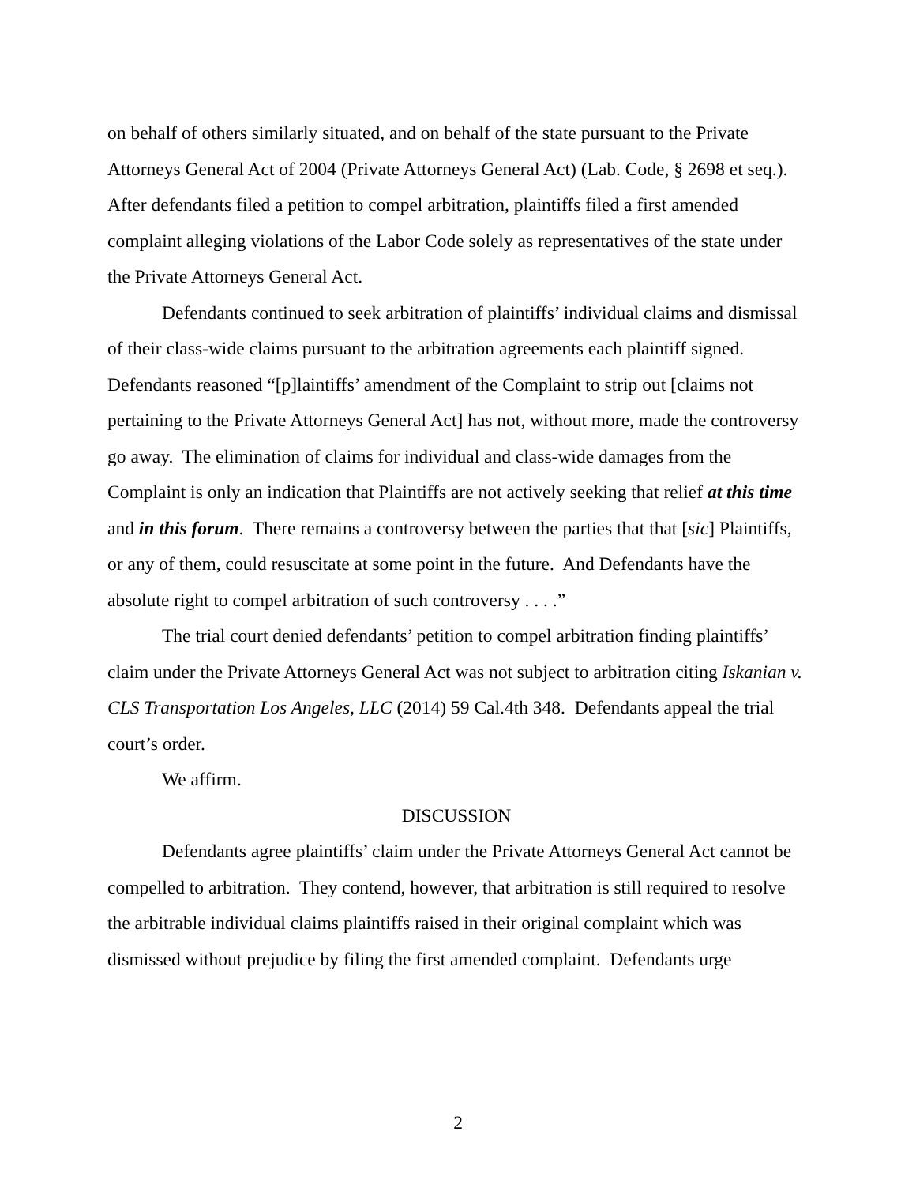on behalf of others similarly situated, and on behalf of the state pursuant to the Private Attorneys General Act of 2004 (Private Attorneys General Act) (Lab. Code, § 2698 et seq.). After defendants filed a petition to compel arbitration, plaintiffs filed a first amended complaint alleging violations of the Labor Code solely as representatives of the state under the Private Attorneys General Act.
Defendants continued to seek arbitration of plaintiffs’ individual claims and dismissal of their class-wide claims pursuant to the arbitration agreements each plaintiff signed. Defendants reasoned “[p]laintiffs’ amendment of the Complaint to strip out [claims not pertaining to the Private Attorneys General Act] has not, without more, made the controversy go away. The elimination of claims for individual and class-wide damages from the Complaint is only an indication that Plaintiffs are not actively seeking that relief at this time and in this forum. There remains a controversy between the parties that that [sic] Plaintiffs, or any of them, could resuscitate at some point in the future. And Defendants have the absolute right to compel arbitration of such controversy . . . .”
The trial court denied defendants’ petition to compel arbitration finding plaintiffs’ claim under the Private Attorneys General Act was not subject to arbitration citing Iskanian v. CLS Transportation Los Angeles, LLC (2014) 59 Cal.4th 348. Defendants appeal the trial court’s order.
We affirm.
DISCUSSION
Defendants agree plaintiffs’ claim under the Private Attorneys General Act cannot be compelled to arbitration. They contend, however, that arbitration is still required to resolve the arbitrable individual claims plaintiffs raised in their original complaint which was dismissed without prejudice by filing the first amended complaint. Defendants urge
2